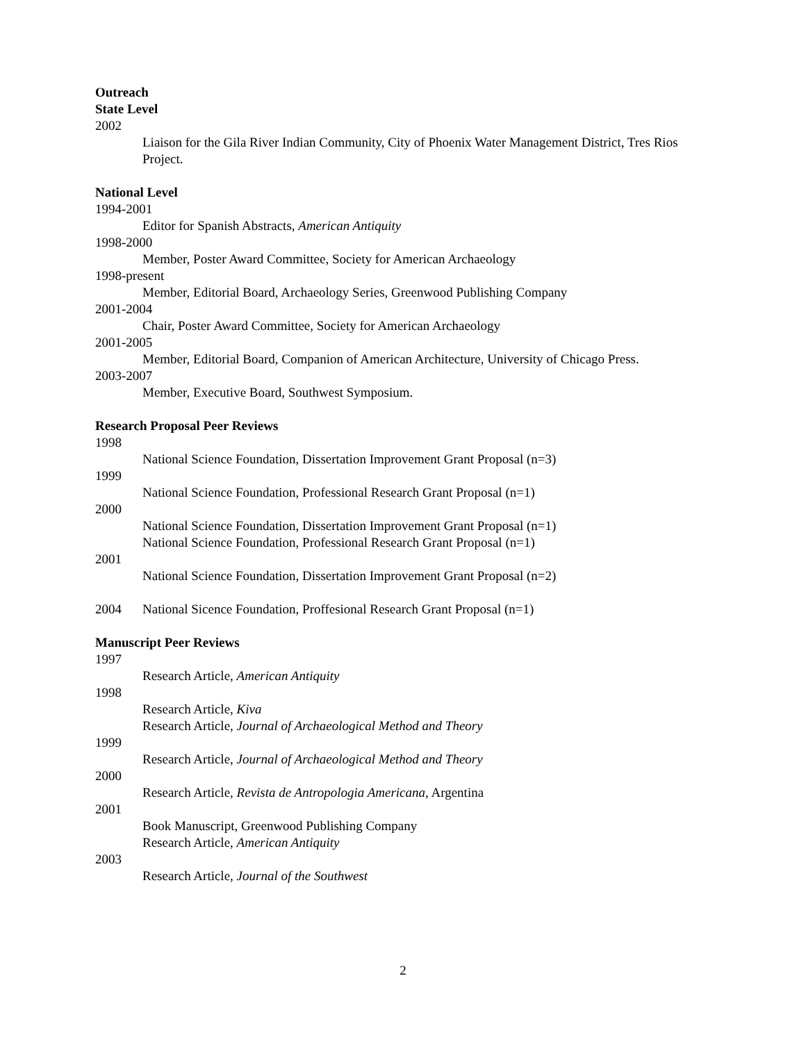Outreach
State Level
2002
Liaison for the Gila River Indian Community, City of Phoenix Water Management District, Tres Rios Project.
National Level
1994-2001
Editor for Spanish Abstracts, American Antiquity
1998-2000
Member, Poster Award Committee, Society for American Archaeology
1998-present
Member, Editorial Board, Archaeology Series, Greenwood Publishing Company
2001-2004
Chair, Poster Award Committee, Society for American Archaeology
2001-2005
Member, Editorial Board, Companion of American Architecture, University of Chicago Press.
2003-2007
Member, Executive Board, Southwest Symposium.
Research Proposal Peer Reviews
1998
National Science Foundation, Dissertation Improvement Grant Proposal (n=3)
1999
National Science Foundation, Professional Research Grant Proposal (n=1)
2000
National Science Foundation, Dissertation Improvement Grant Proposal (n=1)
National Science Foundation, Professional Research Grant Proposal (n=1)
2001
National Science Foundation, Dissertation Improvement Grant Proposal (n=2)
2004 National Sicence Foundation, Proffesional Research Grant Proposal (n=1)
Manuscript Peer Reviews
1997
Research Article, American Antiquity
1998
Research Article, Kiva
Research Article, Journal of Archaeological Method and Theory
1999
Research Article, Journal of Archaeological Method and Theory
2000
Research Article, Revista de Antropologia Americana, Argentina
2001
Book Manuscript, Greenwood Publishing Company
Research Article, American Antiquity
2003
Research Article, Journal of the Southwest
2